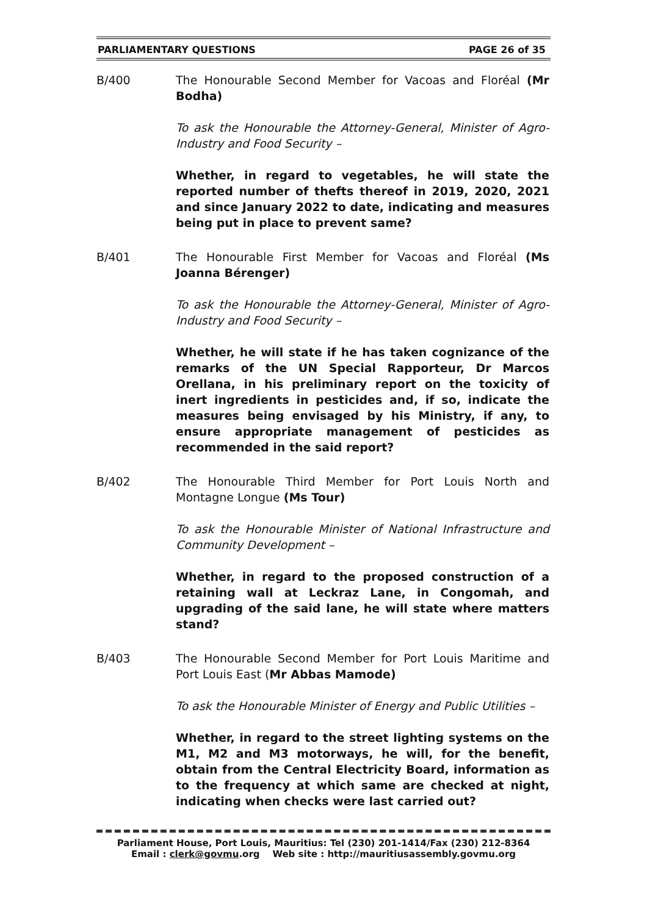PARLIAMENTARY QUESTIONS PAGE 26 of 35
B/400 The Honourable Second Member for Vacoas and Floréal (Mr Bodha)
To ask the Honourable the Attorney-General, Minister of Agro-Industry and Food Security –
Whether, in regard to vegetables, he will state the reported number of thefts thereof in 2019, 2020, 2021 and since January 2022 to date, indicating and measures being put in place to prevent same?
B/401 The Honourable First Member for Vacoas and Floréal (Ms Joanna Bérenger)
To ask the Honourable the Attorney-General, Minister of Agro-Industry and Food Security –
Whether, he will state if he has taken cognizance of the remarks of the UN Special Rapporteur, Dr Marcos Orellana, in his preliminary report on the toxicity of inert ingredients in pesticides and, if so, indicate the measures being envisaged by his Ministry, if any, to ensure appropriate management of pesticides as recommended in the said report?
B/402 The Honourable Third Member for Port Louis North and Montagne Longue (Ms Tour)
To ask the Honourable Minister of National Infrastructure and Community Development –
Whether, in regard to the proposed construction of a retaining wall at Leckraz Lane, in Congomah, and upgrading of the said lane, he will state where matters stand?
B/403 The Honourable Second Member for Port Louis Maritime and Port Louis East (Mr Abbas Mamode)
To ask the Honourable Minister of Energy and Public Utilities –
Whether, in regard to the street lighting systems on the M1, M2 and M3 motorways, he will, for the benefit, obtain from the Central Electricity Board, information as to the frequency at which same are checked at night, indicating when checks were last carried out?
Parliament House, Port Louis, Mauritius: Tel (230) 201-1414/Fax (230) 212-8364
Email : clerk@govmu.org Web site : http://mauritiusassembly.govmu.org